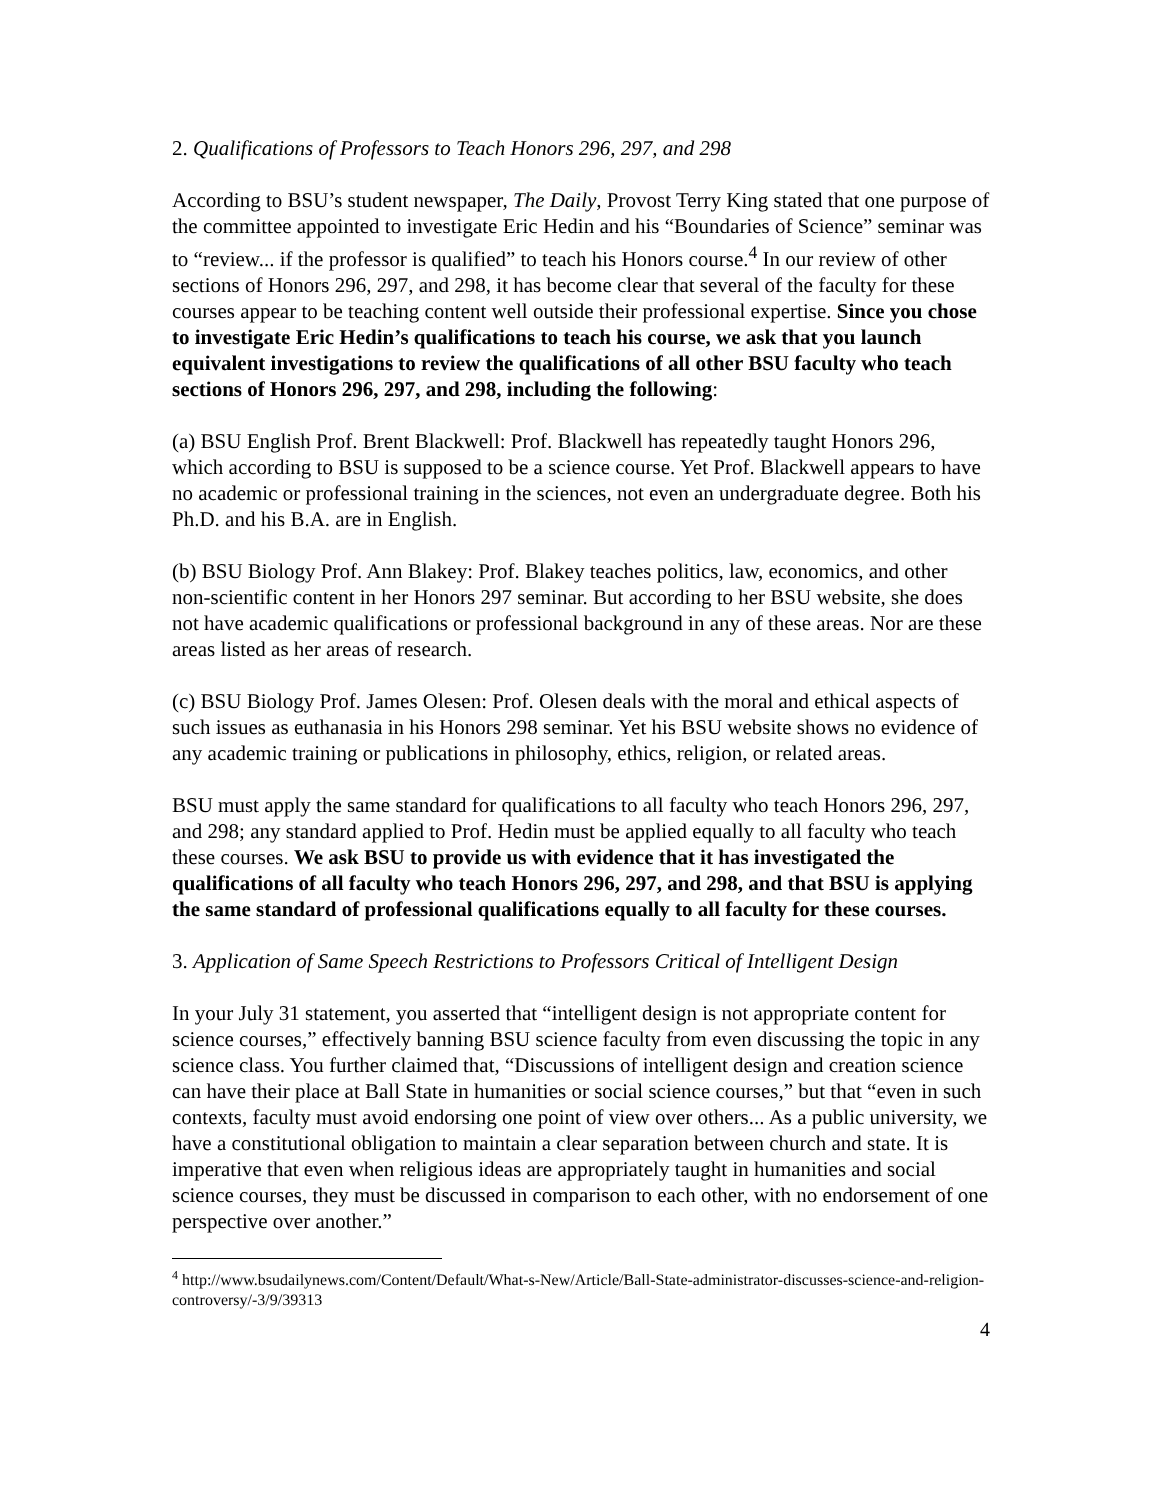2. Qualifications of Professors to Teach Honors 296, 297, and 298
According to BSU’s student newspaper, The Daily, Provost Terry King stated that one purpose of the committee appointed to investigate Eric Hedin and his “Boundaries of Science” seminar was to “review... if the professor is qualified” to teach his Honors course.<sup>4</sup> In our review of other sections of Honors 296, 297, and 298, it has become clear that several of the faculty for these courses appear to be teaching content well outside their professional expertise. Since you chose to investigate Eric Hedin’s qualifications to teach his course, we ask that you launch equivalent investigations to review the qualifications of all other BSU faculty who teach sections of Honors 296, 297, and 298, including the following:
(a) BSU English Prof. Brent Blackwell: Prof. Blackwell has repeatedly taught Honors 296, which according to BSU is supposed to be a science course. Yet Prof. Blackwell appears to have no academic or professional training in the sciences, not even an undergraduate degree. Both his Ph.D. and his B.A. are in English.
(b) BSU Biology Prof. Ann Blakey: Prof. Blakey teaches politics, law, economics, and other non-scientific content in her Honors 297 seminar. But according to her BSU website, she does not have academic qualifications or professional background in any of these areas. Nor are these areas listed as her areas of research.
(c) BSU Biology Prof. James Olesen: Prof. Olesen deals with the moral and ethical aspects of such issues as euthanasia in his Honors 298 seminar. Yet his BSU website shows no evidence of any academic training or publications in philosophy, ethics, religion, or related areas.
BSU must apply the same standard for qualifications to all faculty who teach Honors 296, 297, and 298; any standard applied to Prof. Hedin must be applied equally to all faculty who teach these courses. We ask BSU to provide us with evidence that it has investigated the qualifications of all faculty who teach Honors 296, 297, and 298, and that BSU is applying the same standard of professional qualifications equally to all faculty for these courses.
3. Application of Same Speech Restrictions to Professors Critical of Intelligent Design
In your July 31 statement, you asserted that “intelligent design is not appropriate content for science courses,” effectively banning BSU science faculty from even discussing the topic in any science class. You further claimed that, “Discussions of intelligent design and creation science can have their place at Ball State in humanities or social science courses,” but that “even in such contexts, faculty must avoid endorsing one point of view over others... As a public university, we have a constitutional obligation to maintain a clear separation between church and state. It is imperative that even when religious ideas are appropriately taught in humanities and social science courses, they must be discussed in comparison to each other, with no endorsement of one perspective over another.”
<sup>4</sup> http://www.bsudailynews.com/Content/Default/What-s-New/Article/Ball-State-administrator-discusses-science-and-religion-controversy/-3/9/39313
4